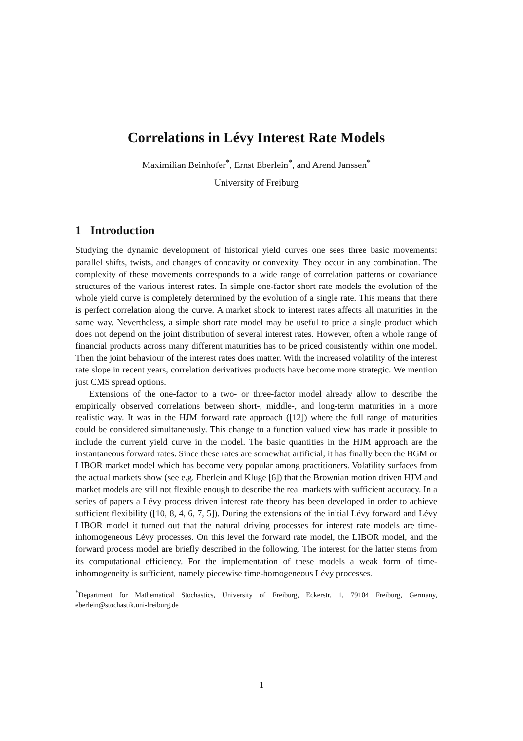Correlations in Lévy Interest Rate Models
Maximilian Beinhofer<sup>*</sup>, Ernst Eberlein<sup>*</sup>, and Arend Janssen<sup>*</sup>
University of Freiburg
1 Introduction
Studying the dynamic development of historical yield curves one sees three basic movements: parallel shifts, twists, and changes of concavity or convexity. They occur in any combination. The complexity of these movements corresponds to a wide range of correlation patterns or covariance structures of the various interest rates. In simple one-factor short rate models the evolution of the whole yield curve is completely determined by the evolution of a single rate. This means that there is perfect correlation along the curve. A market shock to interest rates affects all maturities in the same way. Nevertheless, a simple short rate model may be useful to price a single product which does not depend on the joint distribution of several interest rates. However, often a whole range of financial products across many different maturities has to be priced consistently within one model. Then the joint behaviour of the interest rates does matter. With the increased volatility of the interest rate slope in recent years, correlation derivatives products have become more strategic. We mention just CMS spread options.
Extensions of the one-factor to a two- or three-factor model already allow to describe the empirically observed correlations between short-, middle-, and long-term maturities in a more realistic way. It was in the HJM forward rate approach ([12]) where the full range of maturities could be considered simultaneously. This change to a function valued view has made it possible to include the current yield curve in the model. The basic quantities in the HJM approach are the instantaneous forward rates. Since these rates are somewhat artificial, it has finally been the BGM or LIBOR market model which has become very popular among practitioners. Volatility surfaces from the actual markets show (see e.g. Eberlein and Kluge [6]) that the Brownian motion driven HJM and market models are still not flexible enough to describe the real markets with sufficient accuracy. In a series of papers a Lévy process driven interest rate theory has been developed in order to achieve sufficient flexibility ([10, 8, 4, 6, 7, 5]). During the extensions of the initial Lévy forward and Lévy LIBOR model it turned out that the natural driving processes for interest rate models are time-inhomogeneous Lévy processes. On this level the forward rate model, the LIBOR model, and the forward process model are briefly described in the following. The interest for the latter stems from its computational efficiency. For the implementation of these models a weak form of time-inhomogeneity is sufficient, namely piecewise time-homogeneous Lévy processes.
<sup>*</sup> Department for Mathematical Stochastics, University of Freiburg, Eckerstr. 1, 79104 Freiburg, Germany, eberlein@stochastik.uni-freiburg.de
1